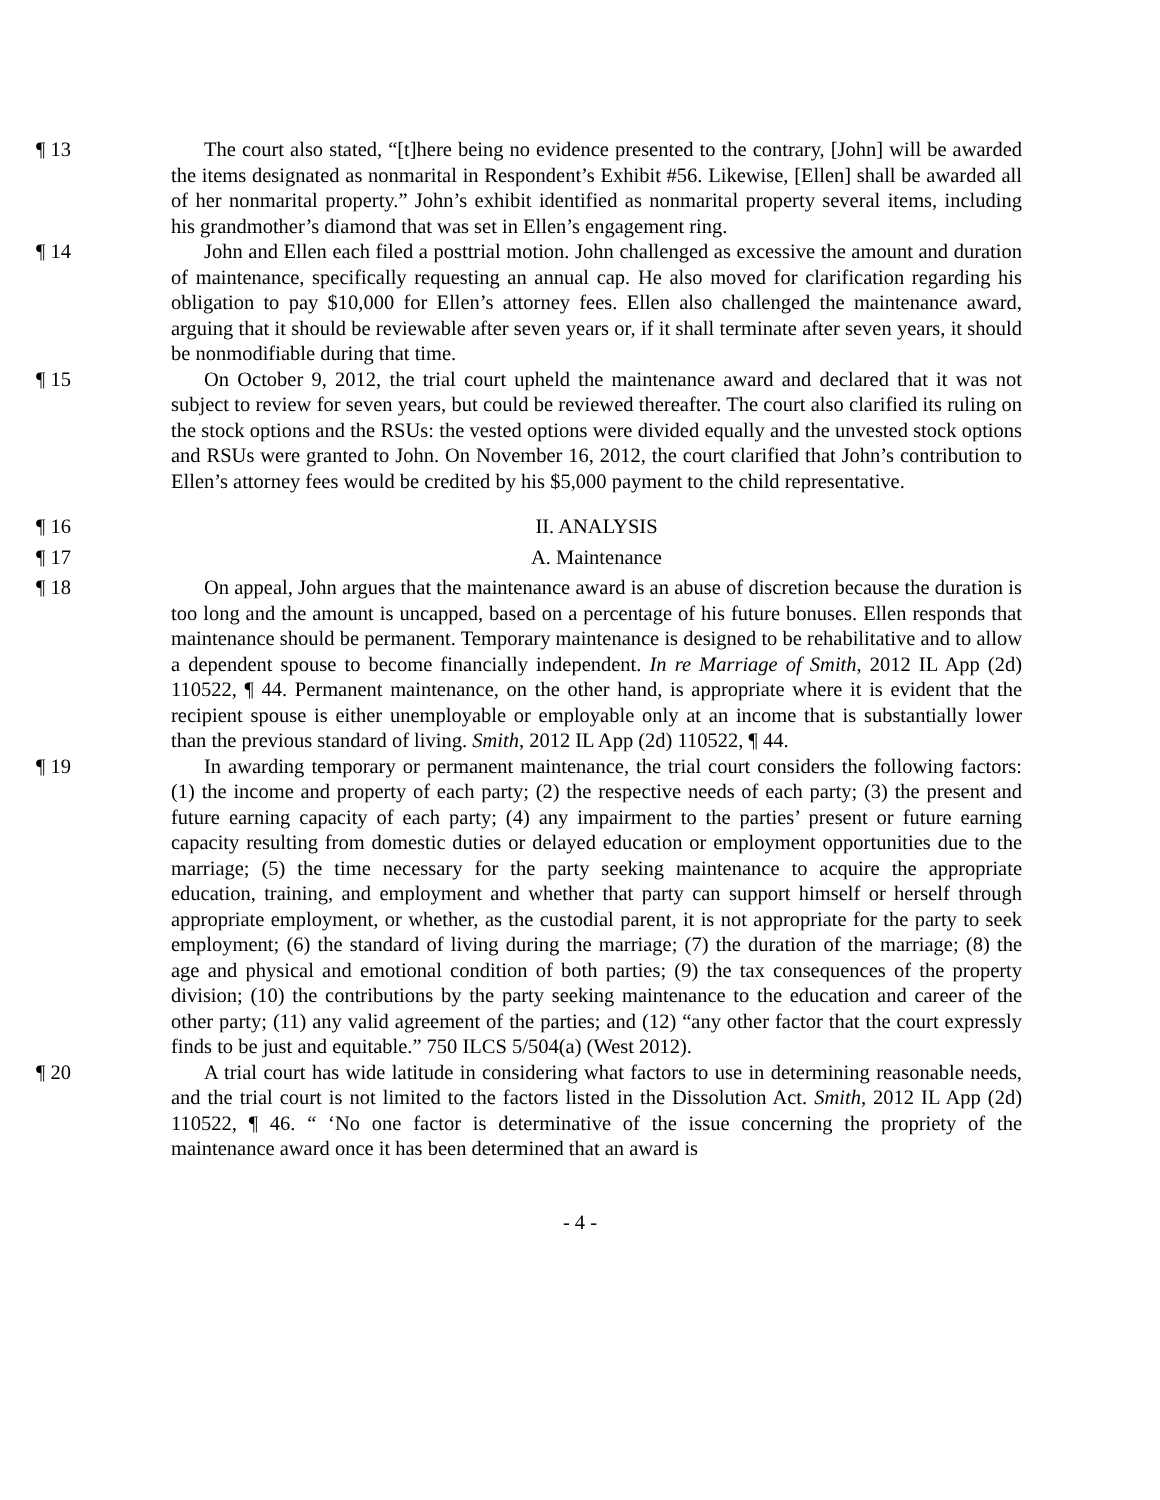¶ 13 The court also stated, “[t]here being no evidence presented to the contrary, [John] will be awarded the items designated as nonmarital in Respondent’s Exhibit #56. Likewise, [Ellen] shall be awarded all of her nonmarital property.” John’s exhibit identified as nonmarital property several items, including his grandmother’s diamond that was set in Ellen’s engagement ring.
¶ 14 John and Ellen each filed a posttrial motion. John challenged as excessive the amount and duration of maintenance, specifically requesting an annual cap. He also moved for clarification regarding his obligation to pay $10,000 for Ellen’s attorney fees. Ellen also challenged the maintenance award, arguing that it should be reviewable after seven years or, if it shall terminate after seven years, it should be nonmodifiable during that time.
¶ 15 On October 9, 2012, the trial court upheld the maintenance award and declared that it was not subject to review for seven years, but could be reviewed thereafter. The court also clarified its ruling on the stock options and the RSUs: the vested options were divided equally and the unvested stock options and RSUs were granted to John. On November 16, 2012, the court clarified that John’s contribution to Ellen’s attorney fees would be credited by his $5,000 payment to the child representative.
¶ 16 II. ANALYSIS
¶ 17 A. Maintenance
¶ 18 On appeal, John argues that the maintenance award is an abuse of discretion because the duration is too long and the amount is uncapped, based on a percentage of his future bonuses. Ellen responds that maintenance should be permanent. Temporary maintenance is designed to be rehabilitative and to allow a dependent spouse to become financially independent. In re Marriage of Smith, 2012 IL App (2d) 110522, ¶ 44. Permanent maintenance, on the other hand, is appropriate where it is evident that the recipient spouse is either unemployable or employable only at an income that is substantially lower than the previous standard of living. Smith, 2012 IL App (2d) 110522, ¶ 44.
¶ 19 In awarding temporary or permanent maintenance, the trial court considers the following factors: (1) the income and property of each party; (2) the respective needs of each party; (3) the present and future earning capacity of each party; (4) any impairment to the parties’ present or future earning capacity resulting from domestic duties or delayed education or employment opportunities due to the marriage; (5) the time necessary for the party seeking maintenance to acquire the appropriate education, training, and employment and whether that party can support himself or herself through appropriate employment, or whether, as the custodial parent, it is not appropriate for the party to seek employment; (6) the standard of living during the marriage; (7) the duration of the marriage; (8) the age and physical and emotional condition of both parties; (9) the tax consequences of the property division; (10) the contributions by the party seeking maintenance to the education and career of the other party; (11) any valid agreement of the parties; and (12) “any other factor that the court expressly finds to be just and equitable.” 750 ILCS 5/504(a) (West 2012).
¶ 20 A trial court has wide latitude in considering what factors to use in determining reasonable needs, and the trial court is not limited to the factors listed in the Dissolution Act. Smith, 2012 IL App (2d) 110522, ¶ 46. “ ‘No one factor is determinative of the issue concerning the propriety of the maintenance award once it has been determined that an award is
- 4 -